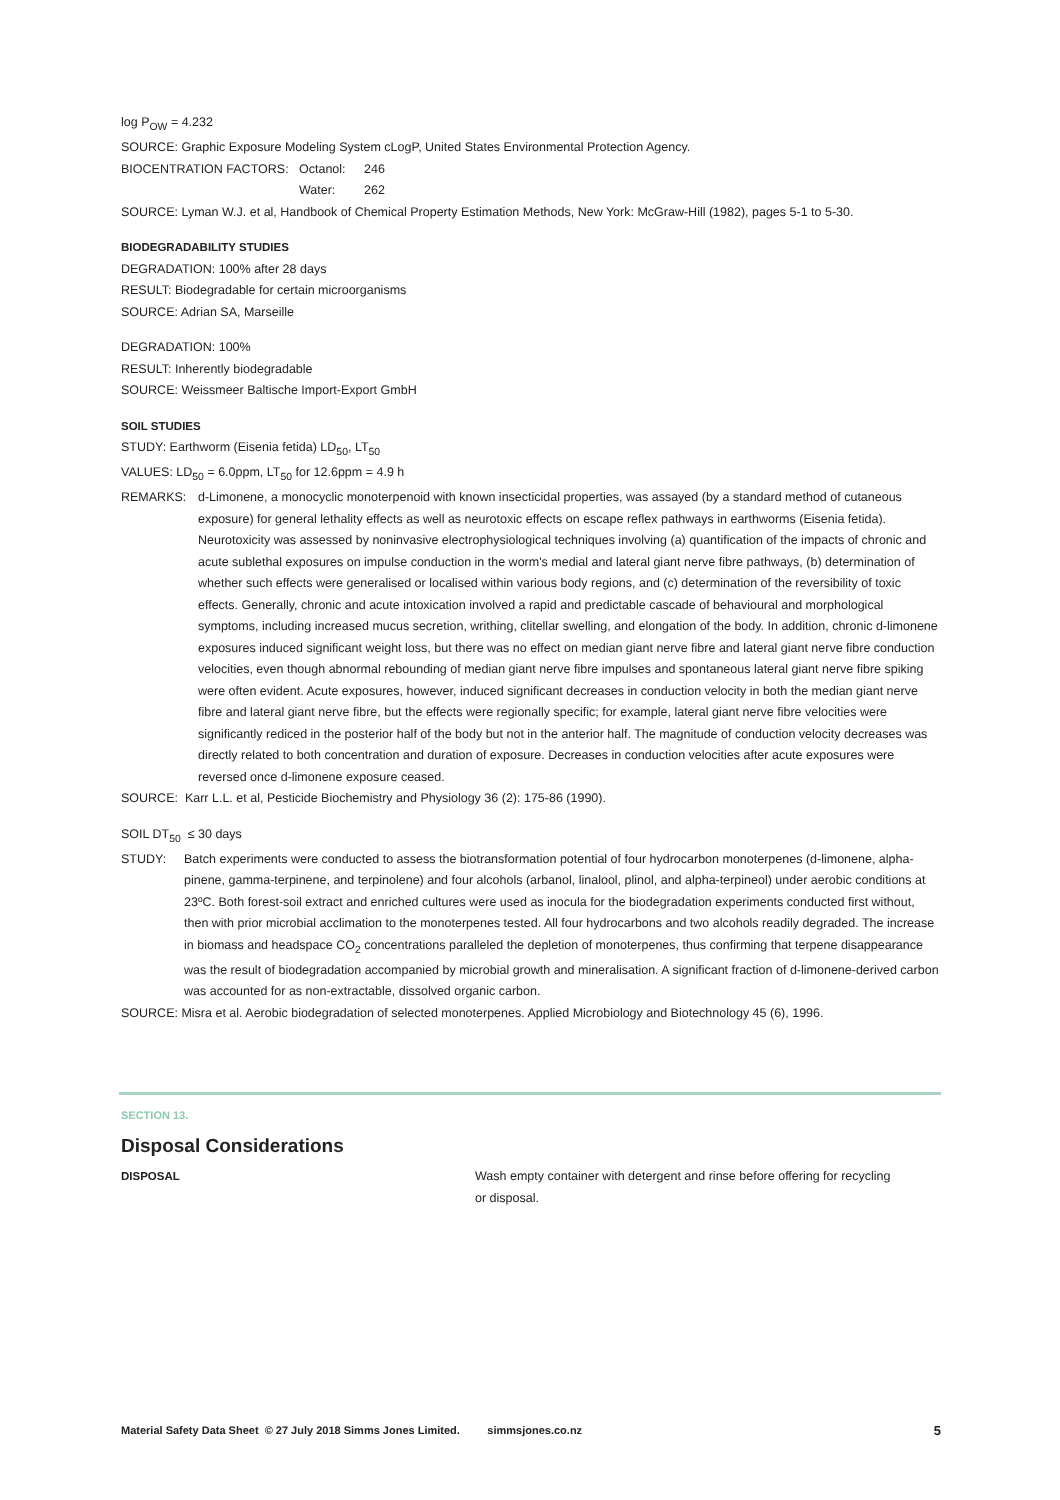log P<sub>OW</sub> = 4.232
SOURCE: Graphic Exposure Modeling System cLogP, United States Environmental Protection Agency.
BIOCENTRATION FACTORS: Octanol: 246
Water: 262
SOURCE: Lyman W.J. et al, Handbook of Chemical Property Estimation Methods, New York: McGraw-Hill (1982), pages 5-1 to 5-30.
BIODEGRADABILITY STUDIES
DEGRADATION: 100% after 28 days
RESULT: Biodegradable for certain microorganisms
SOURCE: Adrian SA, Marseille
DEGRADATION: 100%
RESULT: Inherently biodegradable
SOURCE: Weissmeer Baltische Import-Export GmbH
SOIL STUDIES
STUDY: Earthworm (Eisenia fetida) LD<sub>50</sub>, LT<sub>50</sub>
VALUES: LD<sub>50</sub> = 6.0ppm, LT<sub>50</sub> for 12.6ppm = 4.9 h
REMARKS: d-Limonene, a monocyclic monoterpenoid with known insecticidal properties, was assayed (by a standard method of cutaneous exposure) for general lethality effects as well as neurotoxic effects on escape reflex pathways in earthworms (Eisenia fetida). Neurotoxicity was assessed by noninvasive electrophysiological techniques involving (a) quantification of the impacts of chronic and acute sublethal exposures on impulse conduction in the worm's medial and lateral giant nerve fibre pathways, (b) determination of whether such effects were generalised or localised within various body regions, and (c) determination of the reversibility of toxic effects. Generally, chronic and acute intoxication involved a rapid and predictable cascade of behavioural and morphological symptoms, including increased mucus secretion, writhing, clitellar swelling, and elongation of the body. In addition, chronic d-limonene exposures induced significant weight loss, but there was no effect on median giant nerve fibre and lateral giant nerve fibre conduction velocities, even though abnormal rebounding of median giant nerve fibre impulses and spontaneous lateral giant nerve fibre spiking were often evident. Acute exposures, however, induced significant decreases in conduction velocity in both the median giant nerve fibre and lateral giant nerve fibre, but the effects were regionally specific; for example, lateral giant nerve fibre velocities were significantly rediced in the posterior half of the body but not in the anterior half. The magnitude of conduction velocity decreases was directly related to both concentration and duration of exposure. Decreases in conduction velocities after acute exposures were reversed once d-limonene exposure ceased.
SOURCE: Karr L.L. et al, Pesticide Biochemistry and Physiology 36 (2): 175-86 (1990).
SOIL DT<sub>50</sub> ≤ 30 days
STUDY: Batch experiments were conducted to assess the biotransformation potential of four hydrocarbon monoterpenes (d-limonene, alpha-pinene, gamma-terpinene, and terpinolene) and four alcohols (arbanol, linalool, plinol, and alpha-terpineol) under aerobic conditions at 23ºC. Both forest-soil extract and enriched cultures were used as inocula for the biodegradation experiments conducted first without, then with prior microbial acclimation to the monoterpenes tested. All four hydrocarbons and two alcohols readily degraded. The increase in biomass and headspace CO<sub>2</sub> concentrations paralleled the depletion of monoterpenes, thus confirming that terpene disappearance was the result of biodegradation accompanied by microbial growth and mineralisation. A significant fraction of d-limonene-derived carbon was accounted for as non-extractable, dissolved organic carbon.
SOURCE: Misra et al. Aerobic biodegradation of selected monoterpenes. Applied Microbiology and Biotechnology 45 (6), 1996.
SECTION 13.
Disposal Considerations
DISPOSAL Wash empty container with detergent and rinse before offering for recycling or disposal.
Material Safety Data Sheet © 27 July 2018 Simms Jones Limited. simmsjones.co.nz 5